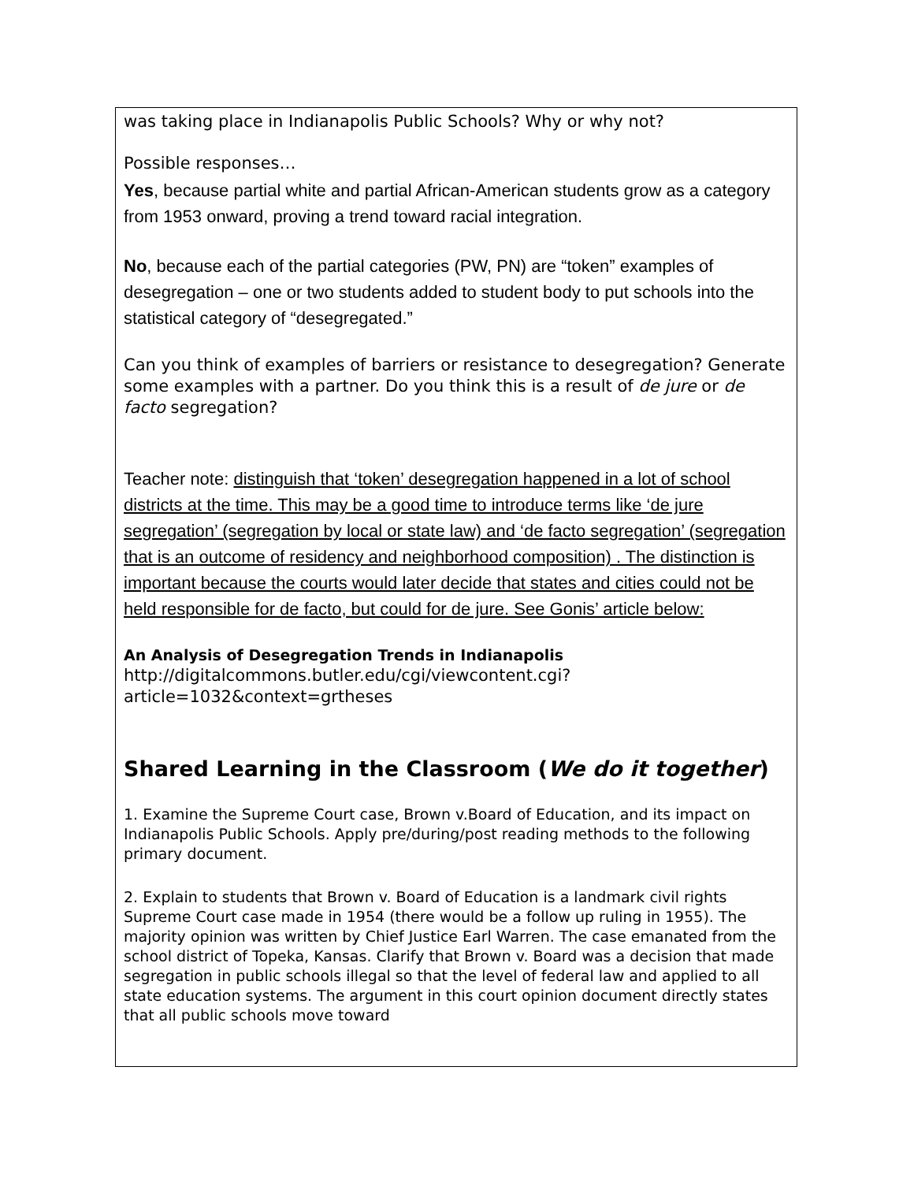was taking place in Indianapolis Public Schools? Why or why not?
Possible responses…
Yes, because partial white and partial African-American students grow as a category from 1953 onward, proving a trend toward racial integration.
No, because each of the partial categories (PW, PN) are “token” examples of desegregation – one or two students added to student body to put schools into the statistical category of “desegregated.”
Can you think of examples of barriers or resistance to desegregation? Generate some examples with a partner. Do you think this is a result of de jure or de facto segregation?
Teacher note: distinguish that ‘token’ desegregation happened in a lot of school districts at the time. This may be a good time to introduce terms like ‘de jure segregation’ (segregation by local or state law) and ‘de facto segregation’ (segregation that is an outcome of residency and neighborhood composition) . The distinction is important because the courts would later decide that states and cities could not be held responsible for de facto, but could for de jure. See Gonis’ article below:
An Analysis of Desegregation Trends in Indianapolis
http://digitalcommons.butler.edu/cgi/viewcontent.cgi?article=1032&context=grtheses
Shared Learning in the Classroom (We do it together)
1. Examine the Supreme Court case, Brown v.Board of Education, and its impact on Indianapolis Public Schools. Apply pre/during/post reading methods to the following primary document.
2. Explain to students that Brown v. Board of Education is a landmark civil rights Supreme Court case made in 1954 (there would be a follow up ruling in 1955). The majority opinion was written by Chief Justice Earl Warren. The case emanated from the school district of Topeka, Kansas. Clarify that Brown v. Board was a decision that made segregation in public schools illegal so that the level of federal law and applied to all state education systems. The argument in this court opinion document directly states that all public schools move toward